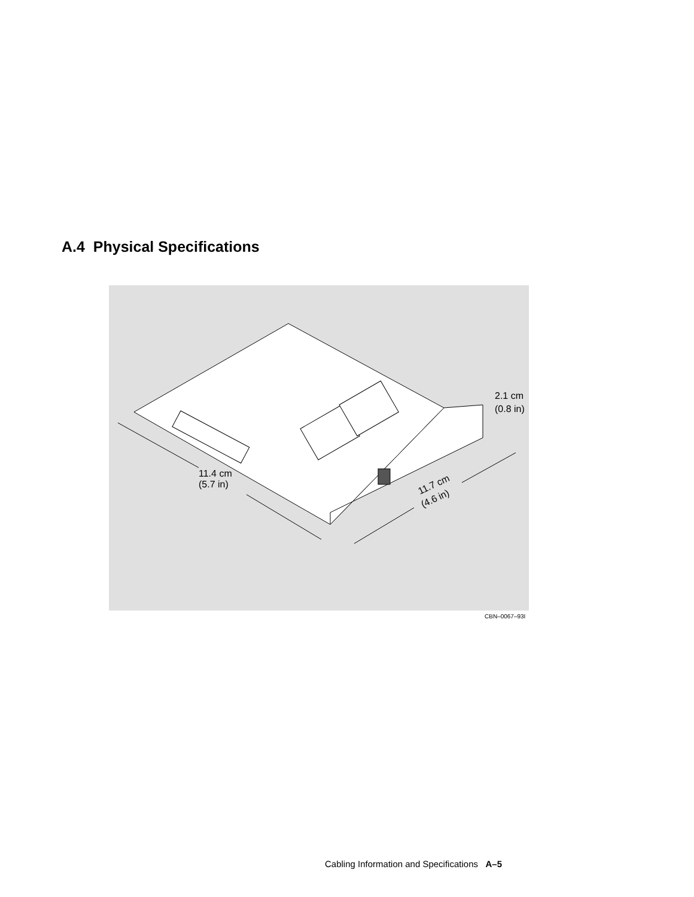A.4 Physical Specifications
11.4 cm
(5.7 in)
11.7 cm
(4.6 in)
2.1 cm
(0.8 in)
CBN–0067–93I
Cabling Information and Specifications A–5